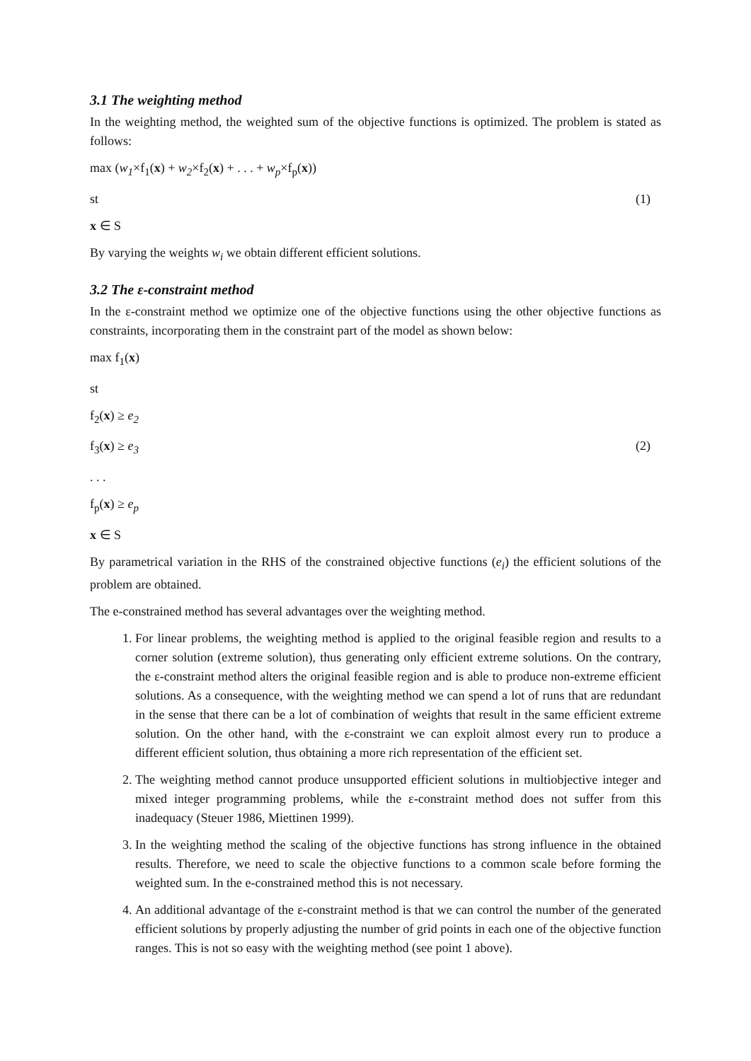3.1 The weighting method
In the weighting method, the weighted sum of the objective functions is optimized. The problem is stated as follows:
max (w<sub>1</sub>×f<sub>1</sub>(x) + w<sub>2</sub>×f<sub>2</sub>(x) + . . . + w<sub>p</sub>×f<sub>p</sub>(x))
st (1)
x ∈ S
By varying the weights w<sub>i</sub> we obtain different efficient solutions.
3.2 The ε-constraint method
In the ε-constraint method we optimize one of the objective functions using the other objective functions as constraints, incorporating them in the constraint part of the model as shown below:
max f<sub>1</sub>(x)
st
f<sub>2</sub>(x) ≥ e<sub>2</sub>
f<sub>3</sub>(x) ≥ e<sub>3</sub> (2)
. . .
f<sub>p</sub>(x) ≥ e<sub>p</sub>
x ∈ S
By parametrical variation in the RHS of the constrained objective functions (e<sub>i</sub>) the efficient solutions of the problem are obtained.
The e-constrained method has several advantages over the weighting method.
1. For linear problems, the weighting method is applied to the original feasible region and results to a corner solution (extreme solution), thus generating only efficient extreme solutions. On the contrary, the ε-constraint method alters the original feasible region and is able to produce non-extreme efficient solutions. As a consequence, with the weighting method we can spend a lot of runs that are redundant in the sense that there can be a lot of combination of weights that result in the same efficient extreme solution. On the other hand, with the ε-constraint we can exploit almost every run to produce a different efficient solution, thus obtaining a more rich representation of the efficient set.
2. The weighting method cannot produce unsupported efficient solutions in multiobjective integer and mixed integer programming problems, while the ε-constraint method does not suffer from this inadequacy (Steuer 1986, Miettinen 1999).
3. In the weighting method the scaling of the objective functions has strong influence in the obtained results. Therefore, we need to scale the objective functions to a common scale before forming the weighted sum. In the e-constrained method this is not necessary.
4. An additional advantage of the ε-constraint method is that we can control the number of the generated efficient solutions by properly adjusting the number of grid points in each one of the objective function ranges. This is not so easy with the weighting method (see point 1 above).